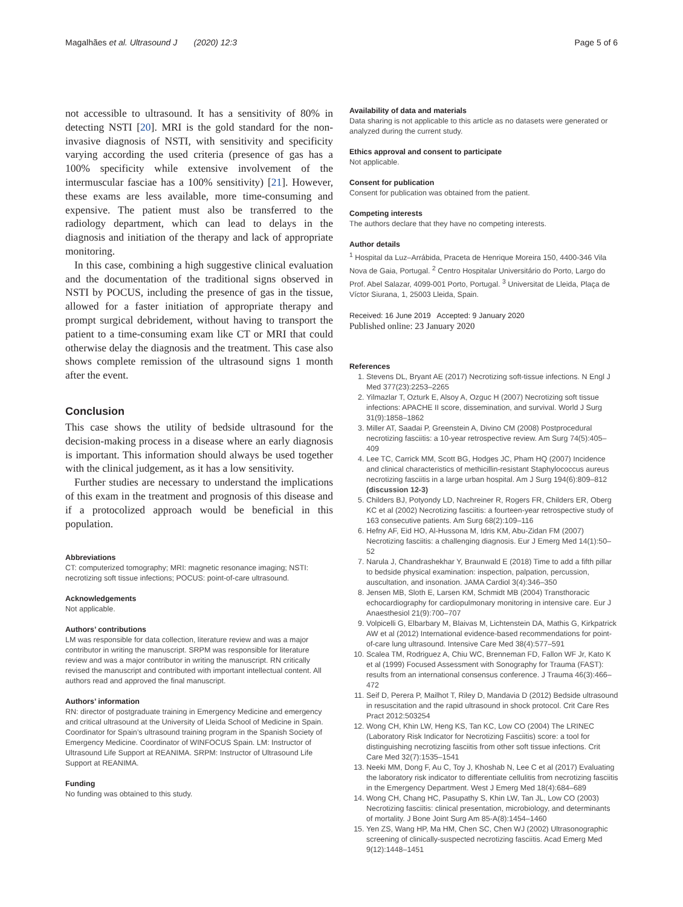Magalhães et al. Ultrasound J (2020) 12:3 Page 5 of 6
not accessible to ultrasound. It has a sensitivity of 80% in detecting NSTI [20]. MRI is the gold standard for the non-invasive diagnosis of NSTI, with sensitivity and specificity varying according the used criteria (presence of gas has a 100% specificity while extensive involvement of the intermuscular fasciae has a 100% sensitivity) [21]. However, these exams are less available, more time-consuming and expensive. The patient must also be transferred to the radiology department, which can lead to delays in the diagnosis and initiation of the therapy and lack of appropriate monitoring.
In this case, combining a high suggestive clinical evaluation and the documentation of the traditional signs observed in NSTI by POCUS, including the presence of gas in the tissue, allowed for a faster initiation of appropriate therapy and prompt surgical debridement, without having to transport the patient to a time-consuming exam like CT or MRI that could otherwise delay the diagnosis and the treatment. This case also shows complete remission of the ultrasound signs 1 month after the event.
Conclusion
This case shows the utility of bedside ultrasound for the decision-making process in a disease where an early diagnosis is important. This information should always be used together with the clinical judgement, as it has a low sensitivity.
Further studies are necessary to understand the implications of this exam in the treatment and prognosis of this disease and if a protocolized approach would be beneficial in this population.
Abbreviations
CT: computerized tomography; MRI: magnetic resonance imaging; NSTI: necrotizing soft tissue infections; POCUS: point-of-care ultrasound.
Acknowledgements
Not applicable.
Authors’ contributions
LM was responsible for data collection, literature review and was a major contributor in writing the manuscript. SRPM was responsible for literature review and was a major contributor in writing the manuscript. RN critically revised the manuscript and contributed with important intellectual content. All authors read and approved the final manuscript.
Authors’ information
RN: director of postgraduate training in Emergency Medicine and emergency and critical ultrasound at the University of Lleida School of Medicine in Spain. Coordinator for Spain’s ultrasound training program in the Spanish Society of Emergency Medicine. Coordinator of WINFOCUS Spain. LM: Instructor of Ultrasound Life Support at REANIMA. SRPM: Instructor of Ultrasound Life Support at REANIMA.
Funding
No funding was obtained to this study.
Availability of data and materials
Data sharing is not applicable to this article as no datasets were generated or analyzed during the current study.
Ethics approval and consent to participate
Not applicable.
Consent for publication
Consent for publication was obtained from the patient.
Competing interests
The authors declare that they have no competing interests.
Author details
<sup>1</sup> Hospital da Luz–Arrábida, Praceta de Henrique Moreira 150, 4400-346 Vila Nova de Gaia, Portugal. <sup>2</sup> Centro Hospitalar Universitário do Porto, Largo do Prof. Abel Salazar, 4099-001 Porto, Portugal. <sup>3</sup> Universitat de Lleida, Plaça de Víctor Siurana, 1, 25003 Lleida, Spain.
Received: 16 June 2019 Accepted: 9 January 2020
Published online: 23 January 2020
References
1. Stevens DL, Bryant AE (2017) Necrotizing soft-tissue infections. N Engl J Med 377(23):2253–2265
2. Yilmazlar T, Ozturk E, Alsoy A, Ozguc H (2007) Necrotizing soft tissue infections: APACHE II score, dissemination, and survival. World J Surg 31(9):1858–1862
3. Miller AT, Saadai P, Greenstein A, Divino CM (2008) Postprocedural necrotizing fasciitis: a 10-year retrospective review. Am Surg 74(5):405–409
4. Lee TC, Carrick MM, Scott BG, Hodges JC, Pham HQ (2007) Incidence and clinical characteristics of methicillin-resistant Staphylococcus aureus necrotizing fasciitis in a large urban hospital. Am J Surg 194(6):809–812 (discussion 12-3)
5. Childers BJ, Potyondy LD, Nachreiner R, Rogers FR, Childers ER, Oberg KC et al (2002) Necrotizing fasciitis: a fourteen-year retrospective study of 163 consecutive patients. Am Surg 68(2):109–116
6. Hefny AF, Eid HO, Al-Hussona M, Idris KM, Abu-Zidan FM (2007) Necrotizing fasciitis: a challenging diagnosis. Eur J Emerg Med 14(1):50–52
7. Narula J, Chandrashekhar Y, Braunwald E (2018) Time to add a fifth pillar to bedside physical examination: inspection, palpation, percussion, auscultation, and insonation. JAMA Cardiol 3(4):346–350
8. Jensen MB, Sloth E, Larsen KM, Schmidt MB (2004) Transthoracic echocardiography for cardiopulmonary monitoring in intensive care. Eur J Anaesthesiol 21(9):700–707
9. Volpicelli G, Elbarbary M, Blaivas M, Lichtenstein DA, Mathis G, Kirkpatrick AW et al (2012) International evidence-based recommendations for point-of-care lung ultrasound. Intensive Care Med 38(4):577–591
10. Scalea TM, Rodriguez A, Chiu WC, Brenneman FD, Fallon WF Jr, Kato K et al (1999) Focused Assessment with Sonography for Trauma (FAST): results from an international consensus conference. J Trauma 46(3):466–472
11. Seif D, Perera P, Mailhot T, Riley D, Mandavia D (2012) Bedside ultrasound in resuscitation and the rapid ultrasound in shock protocol. Crit Care Res Pract 2012:503254
12. Wong CH, Khin LW, Heng KS, Tan KC, Low CO (2004) The LRINEC (Laboratory Risk Indicator for Necrotizing Fasciitis) score: a tool for distinguishing necrotizing fasciitis from other soft tissue infections. Crit Care Med 32(7):1535–1541
13. Neeki MM, Dong F, Au C, Toy J, Khoshab N, Lee C et al (2017) Evaluating the laboratory risk indicator to differentiate cellulitis from necrotizing fasciitis in the Emergency Department. West J Emerg Med 18(4):684–689
14. Wong CH, Chang HC, Pasupathy S, Khin LW, Tan JL, Low CO (2003) Necrotizing fasciitis: clinical presentation, microbiology, and determinants of mortality. J Bone Joint Surg Am 85-A(8):1454–1460
15. Yen ZS, Wang HP, Ma HM, Chen SC, Chen WJ (2002) Ultrasonographic screening of clinically-suspected necrotizing fasciitis. Acad Emerg Med 9(12):1448–1451